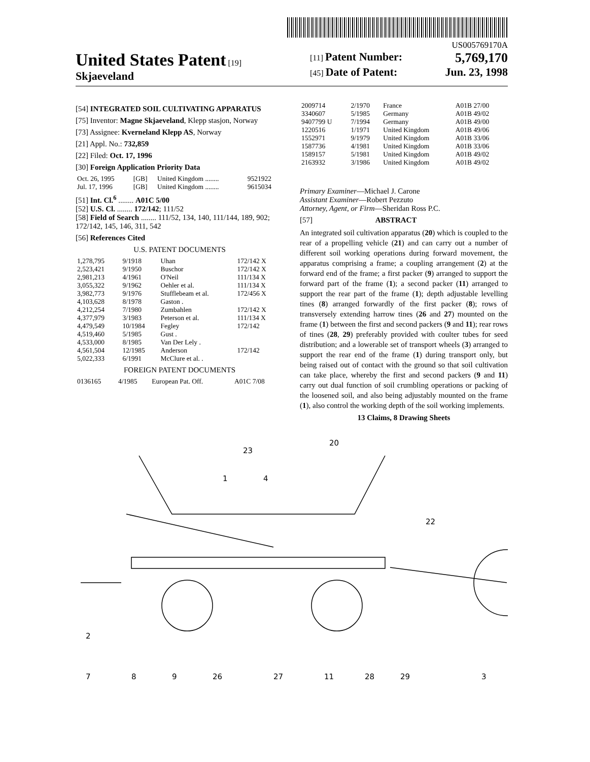US005769170A
United States Patent [19]
Skjaeveland
[11] Patent Number: 5,769,170
[45] Date of Patent: Jun. 23, 1998
[54] INTEGRATED SOIL CULTIVATING APPARATUS
[75] Inventor: Magne Skjaeveland, Klepp stasjon, Norway
[73] Assignee: Kverneland Klepp AS, Norway
[21] Appl. No.: 732,859
[22] Filed: Oct. 17, 1996
[30] Foreign Application Priority Data
| Oct. 26, 1995 | [GB] | United Kingdom ........ | 9521922 |
| Jul. 17, 1996 | [GB] | United Kingdom ........ | 9615034 |
[51] Int. Cl.<sup>6</sup> ........ A01C 5/00
[52] U.S. Cl. ........ 172/142; 111/52
[58] Field of Search ........ 111/52, 134, 140, 111/144, 189, 902; 172/142, 145, 146, 311, 542
[56] References Cited
U.S. PATENT DOCUMENTS
| 1,278,795 | 9/1918 | Uhan | 172/142 X |
| 2,523,421 | 9/1950 | Buschor | 172/142 X |
| 2,981,213 | 4/1961 | O'Neil | 111/134 X |
| 3,055,322 | 9/1962 | Oehler et al. | 111/134 X |
| 3,982,773 | 9/1976 | Stufflebeam et al. | 172/456 X |
| 4,103,628 | 8/1978 | Gaston . | |
| 4,212,254 | 7/1980 | Zumbahlen | 172/142 X |
| 4,377,979 | 3/1983 | Peterson et al. | 111/134 X |
| 4,479,549 | 10/1984 | Fegley | 172/142 |
| 4,519,460 | 5/1985 | Gust . | |
| 4,533,000 | 8/1985 | Van Der Lely . | |
| 4,561,504 | 12/1985 | Anderson | 172/142 |
| 5,022,333 | 6/1991 | McClure et al. . | |
FOREIGN PATENT DOCUMENTS
| 0136165 | 4/1985 | European Pat. Off. | A01C 7/08 |
| 2009714 | 2/1970 | France | A01B 27/00 |
| 3340607 | 5/1985 | Germany | A01B 49/02 |
| 9407799 U | 7/1994 | Germany | A01B 49/00 |
| 1220516 | 1/1971 | United Kingdom | A01B 49/06 |
| 1552971 | 9/1979 | United Kingdom | A01B 33/06 |
| 1587736 | 4/1981 | United Kingdom | A01B 33/06 |
| 1589157 | 5/1981 | United Kingdom | A01B 49/02 |
| 2163932 | 3/1986 | United Kingdom | A01B 49/02 |
Primary Examiner—Michael J. Carone
Assistant Examiner—Robert Pezzuto
Attorney, Agent, or Firm—Sheridan Ross P.C.
[57] ABSTRACT
An integrated soil cultivation apparatus (20) which is coupled to the rear of a propelling vehicle (21) and can carry out a number of different soil working operations during forward movement, the apparatus comprising a frame; a coupling arrangement (2) at the forward end of the frame; a first packer (9) arranged to support the forward part of the frame (1); a second packer (11) arranged to support the rear part of the frame (1); depth adjustable levelling tines (8) arranged forwardly of the first packer (8); rows of transversely extending harrow tines (26 and 27) mounted on the frame (1) between the first and second packers (9 and 11); rear rows of tines (28, 29) preferably provided with coulter tubes for seed distribution; and a lowerable set of transport wheels (3) arranged to support the rear end of the frame (1) during transport only, but being raised out of contact with the ground so that soil cultivation can take place, whereby the first and second packers (9 and 11) carry out dual function of soil crumbling operations or packing of the loosened soil, and also being adjustably mounted on the frame (1), also control the working depth of the soil working implements.
13 Claims, 8 Drawing Sheets
23
20
1
4
22
2
7
8
9
26
27
11
28
29
3